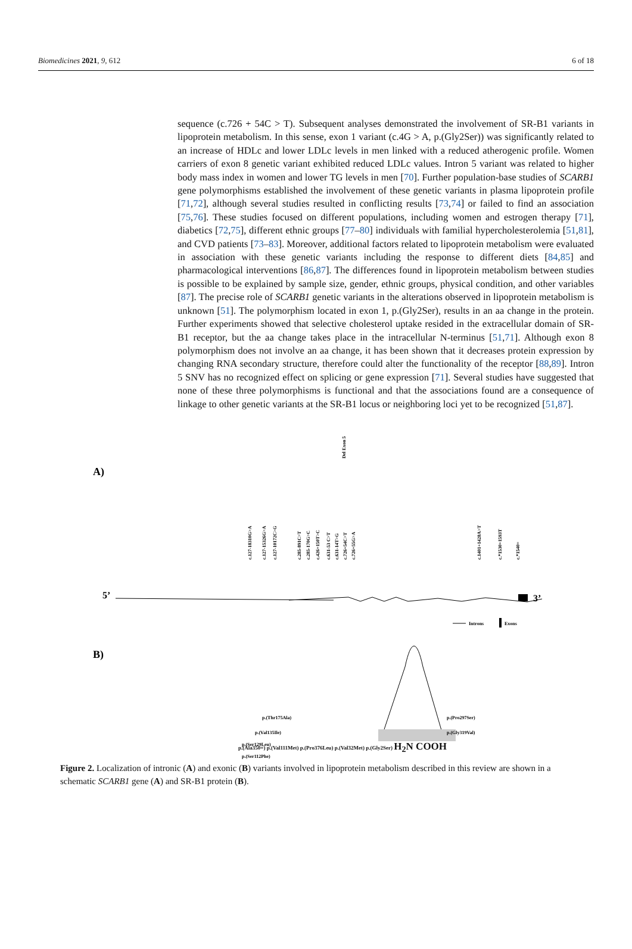Biomedicines 2021, 9, 612 6 of 18
sequence (c.726 + 54C > T). Subsequent analyses demonstrated the involvement of SR-B1 variants in lipoprotein metabolism. In this sense, exon 1 variant (c.4G > A, p.(Gly2Ser)) was significantly related to an increase of HDLc and lower LDLc levels in men linked with a reduced atherogenic profile. Women carriers of exon 8 genetic variant exhibited reduced LDLc values. Intron 5 variant was related to higher body mass index in women and lower TG levels in men [70]. Further population-base studies of SCARB1 gene polymorphisms established the involvement of these genetic variants in plasma lipoprotein profile [71,72], although several studies resulted in conflicting results [73,74] or failed to find an association [75,76]. These studies focused on different populations, including women and estrogen therapy [71], diabetics [72,75], different ethnic groups [77–80] individuals with familial hypercholesterolemia [51,81], and CVD patients [73–83]. Moreover, additional factors related to lipoprotein metabolism were evaluated in association with these genetic variants including the response to different diets [84,85] and pharmacological interventions [86,87]. The differences found in lipoprotein metabolism between studies is possible to be explained by sample size, gender, ethnic groups, physical condition, and other variables [87]. The precise role of SCARB1 genetic variants in the alterations observed in lipoprotein metabolism is unknown [51]. The polymorphism located in exon 1, p.(Gly2Ser), results in an aa change in the protein. Further experiments showed that selective cholesterol uptake resided in the extracellular domain of SR-B1 receptor, but the aa change takes place in the intracellular N-terminus [51,71]. Although exon 8 polymorphism does not involve an aa change, it has been shown that it decreases protein expression by changing RNA secondary structure, therefore could alter the functionality of the receptor [88,89]. Intron 5 SNV has no recognized effect on splicing or gene expression [71]. Several studies have suggested that none of these three polymorphisms is functional and that the associations found are a consequence of linkage to other genetic variants at the SR-B1 locus or neighboring loci yet to be recognized [51,87].
A)
5’
3’
c.127-18310G>A
c.127-15326G>A
c.127-10172C>G
c.285-891C>T
c.285-170G>C
c.426+150T>C
c.631-53 C>T
c.631-14T>G
c.726+54C>T
c.726+55G>A
Del Exon 5
c.1401+1428A>T
c.*1530+1593T
c.*1540=
Introns
Exons
.
B)
p.(Thr175Ala)
p.(Val135Ile)
p.(Ser129Leu)
p.(Ser112Phe)
p.(Pro297Ser)
p.(Gly319Val)
p.(Ala350=) p.(Val111Met) p.(Pro376Leu) p.(Val32Met) p.(Gly2Ser) H<sub>2</sub>N COOH
Figure 2. Localization of intronic (A) and exonic (B) variants involved in lipoprotein metabolism described in this review are shown in a schematic SCARB1 gene (A) and SR-B1 protein (B).